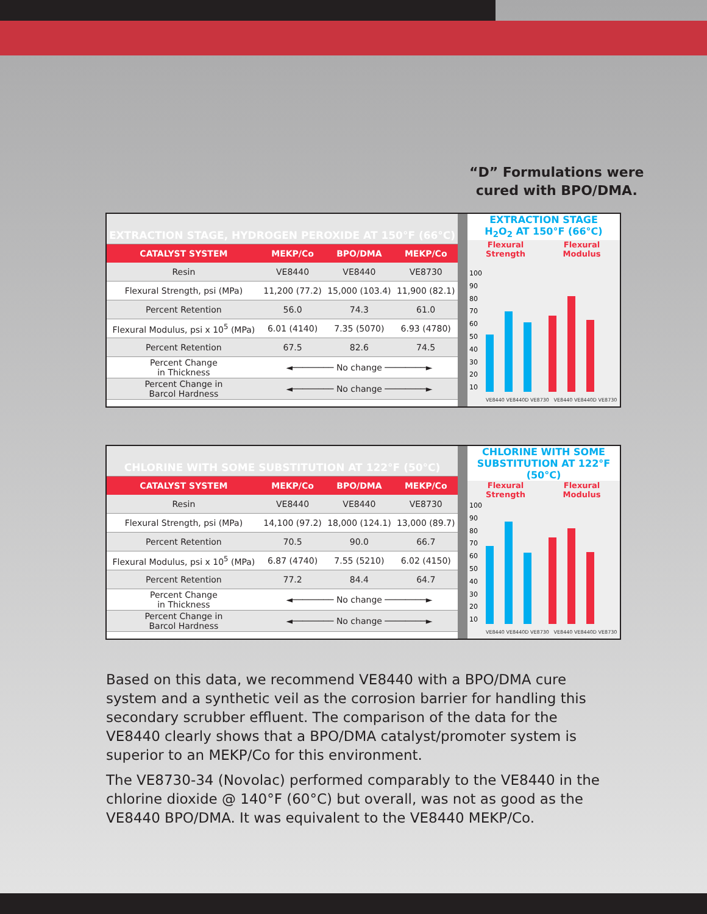“D” Formulations were
cured with BPO/DMA.
| EXTRACTION STAGE, HYDROGEN PEROXIDE AT 150°F (66°C) | | | |
| CATALYST SYSTEM | MEKP/Co | BPO/DMA | MEKP/Co |
| Resin | VE8440 | VE8440 | VE8730 |
| Flexural Strength, psi (MPa) | 11,200 (77.2) | 15,000 (103.4) | 11,900 (82.1) |
| Percent Retention | 56.0 | 74.3 | 61.0 |
| Flexural Modulus, psi x 10<sup>5</sup> (MPa) | 6.01 (4140) | 7.35 (5070) | 6.93 (4780) |
| Percent Retention | 67.5 | 82.6 | 74.5 |
| Percent Change in Thickness | ◄──────── No change ────────► | | |
| Percent Change in Barcol Hardness | ◄──────── No change ────────► | | |
EXTRACTION STAGE
H<sub>2</sub>O<sub>2</sub> AT 150°F (66°C)
Flexural Strength Flexural Modulus
100
90
80
70
60
50
40
30
20
10
VE8440 VE8440D VE8730 VE8440 VE8440D VE8730
| CHLORINE WITH SOME SUBSTITUTION AT 122°F (50°C) | | | |
| CATALYST SYSTEM | MEKP/Co | BPO/DMA | MEKP/Co |
| Resin | VE8440 | VE8440 | VE8730 |
| Flexural Strength, psi (MPa) | 14,100 (97.2) | 18,000 (124.1) | 13,000 (89.7) |
| Percent Retention | 70.5 | 90.0 | 66.7 |
| Flexural Modulus, psi x 10<sup>5</sup> (MPa) | 6.87 (4740) | 7.55 (5210) | 6.02 (4150) |
| Percent Retention | 77.2 | 84.4 | 64.7 |
| Percent Change in Thickness | ◄──────── No change ────────► | | |
| Percent Change in Barcol Hardness | ◄──────── No change ────────► | | |
CHLORINE WITH SOME
SUBSTITUTION AT 122°F (50°C)
Flexural Strength Flexural Modulus
100
90
80
70
60
50
40
30
20
10
VE8440 VE8440D VE8730 VE8440 VE8440D VE8730
Based on this data, we recommend VE8440 with a BPO/DMA cure system and a synthetic veil as the corrosion barrier for handling this secondary scrubber effluent. The comparison of the data for the VE8440 clearly shows that a BPO/DMA catalyst/promoter system is superior to an MEKP/Co for this environment.
The VE8730-34 (Novolac) performed comparably to the VE8440 in the chlorine dioxide @ 140°F (60°C) but overall, was not as good as the VE8440 BPO/DMA. It was equivalent to the VE8440 MEKP/Co.